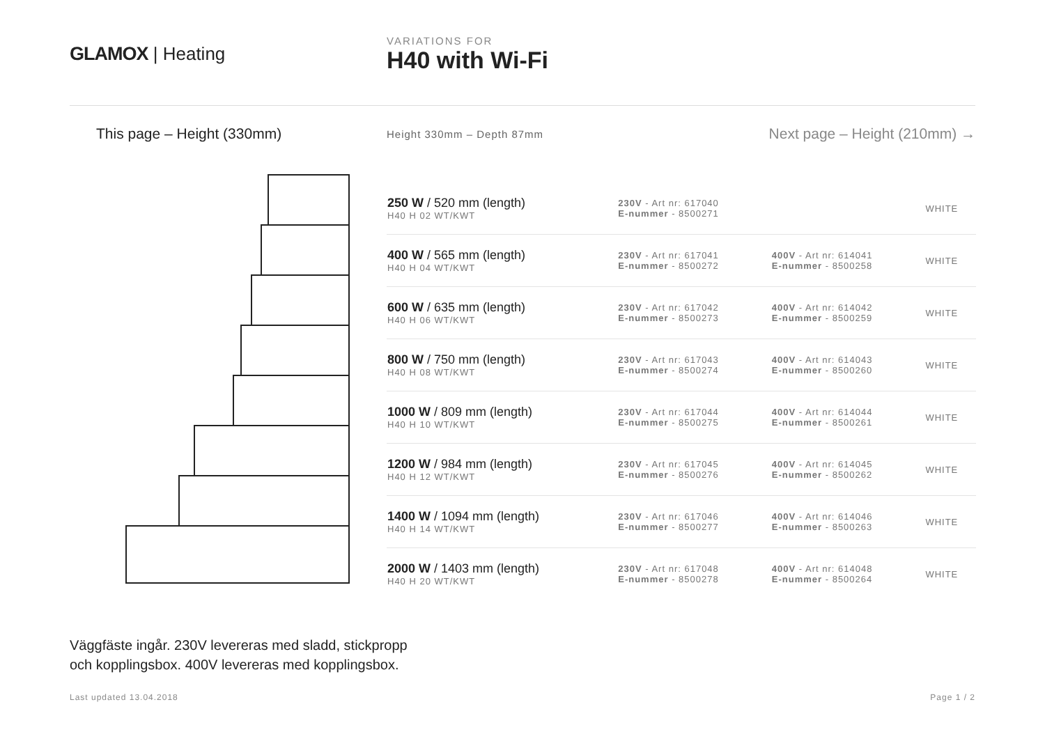GLAMOX | Heating
VARIATIONS FOR
H40 with Wi-Fi
This page – Height (330mm)
Height 330mm – Depth 87mm
Next page – Height (210mm) →
| 250 W / 520 mm (length) H40 H 02 WT/KWT | 230V - Art nr: 617040 E-nummer - 8500271 | | WHITE |
| 400 W / 565 mm (length) H40 H 04 WT/KWT | 230V - Art nr: 617041 E-nummer - 8500272 | 400V - Art nr: 614041 E-nummer - 8500258 | WHITE |
| 600 W / 635 mm (length) H40 H 06 WT/KWT | 230V - Art nr: 617042 E-nummer - 8500273 | 400V - Art nr: 614042 E-nummer - 8500259 | WHITE |
| 800 W / 750 mm (length) H40 H 08 WT/KWT | 230V - Art nr: 617043 E-nummer - 8500274 | 400V - Art nr: 614043 E-nummer - 8500260 | WHITE |
| 1000 W / 809 mm (length) H40 H 10 WT/KWT | 230V - Art nr: 617044 E-nummer - 8500275 | 400V - Art nr: 614044 E-nummer - 8500261 | WHITE |
| 1200 W / 984 mm (length) H40 H 12 WT/KWT | 230V - Art nr: 617045 E-nummer - 8500276 | 400V - Art nr: 614045 E-nummer - 8500262 | WHITE |
| 1400 W / 1094 mm (length) H40 H 14 WT/KWT | 230V - Art nr: 617046 E-nummer - 8500277 | 400V - Art nr: 614046 E-nummer - 8500263 | WHITE |
| 2000 W / 1403 mm (length) H40 H 20 WT/KWT | 230V - Art nr: 617048 E-nummer - 8500278 | 400V - Art nr: 614048 E-nummer - 8500264 | WHITE |
Väggfäste ingår. 230V levereras med sladd, stickpropp
och kopplingsbox. 400V levereras med kopplingsbox.
Last updated 13.04.2018 Page 1 / 2